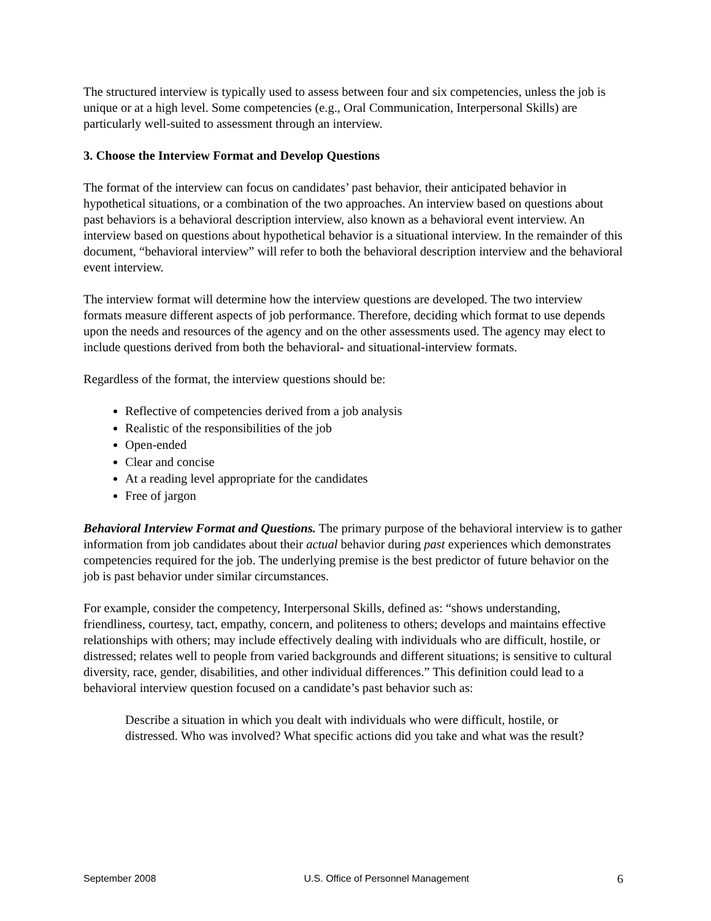The structured interview is typically used to assess between four and six competencies, unless the job is unique or at a high level. Some competencies (e.g., Oral Communication, Interpersonal Skills) are particularly well-suited to assessment through an interview.
3. Choose the Interview Format and Develop Questions
The format of the interview can focus on candidates’ past behavior, their anticipated behavior in hypothetical situations, or a combination of the two approaches. An interview based on questions about past behaviors is a behavioral description interview, also known as a behavioral event interview. An interview based on questions about hypothetical behavior is a situational interview. In the remainder of this document, “behavioral interview” will refer to both the behavioral description interview and the behavioral event interview.
The interview format will determine how the interview questions are developed. The two interview formats measure different aspects of job performance. Therefore, deciding which format to use depends upon the needs and resources of the agency and on the other assessments used. The agency may elect to include questions derived from both the behavioral- and situational-interview formats.
Regardless of the format, the interview questions should be:
Reflective of competencies derived from a job analysis
Realistic of the responsibilities of the job
Open-ended
Clear and concise
At a reading level appropriate for the candidates
Free of jargon
Behavioral Interview Format and Questions. The primary purpose of the behavioral interview is to gather information from job candidates about their actual behavior during past experiences which demonstrates competencies required for the job. The underlying premise is the best predictor of future behavior on the job is past behavior under similar circumstances.
For example, consider the competency, Interpersonal Skills, defined as: “shows understanding, friendliness, courtesy, tact, empathy, concern, and politeness to others; develops and maintains effective relationships with others; may include effectively dealing with individuals who are difficult, hostile, or distressed; relates well to people from varied backgrounds and different situations; is sensitive to cultural diversity, race, gender, disabilities, and other individual differences.” This definition could lead to a behavioral interview question focused on a candidate’s past behavior such as:
Describe a situation in which you dealt with individuals who were difficult, hostile, or distressed. Who was involved? What specific actions did you take and what was the result?
September 2008 U.S. Office of Personnel Management 6